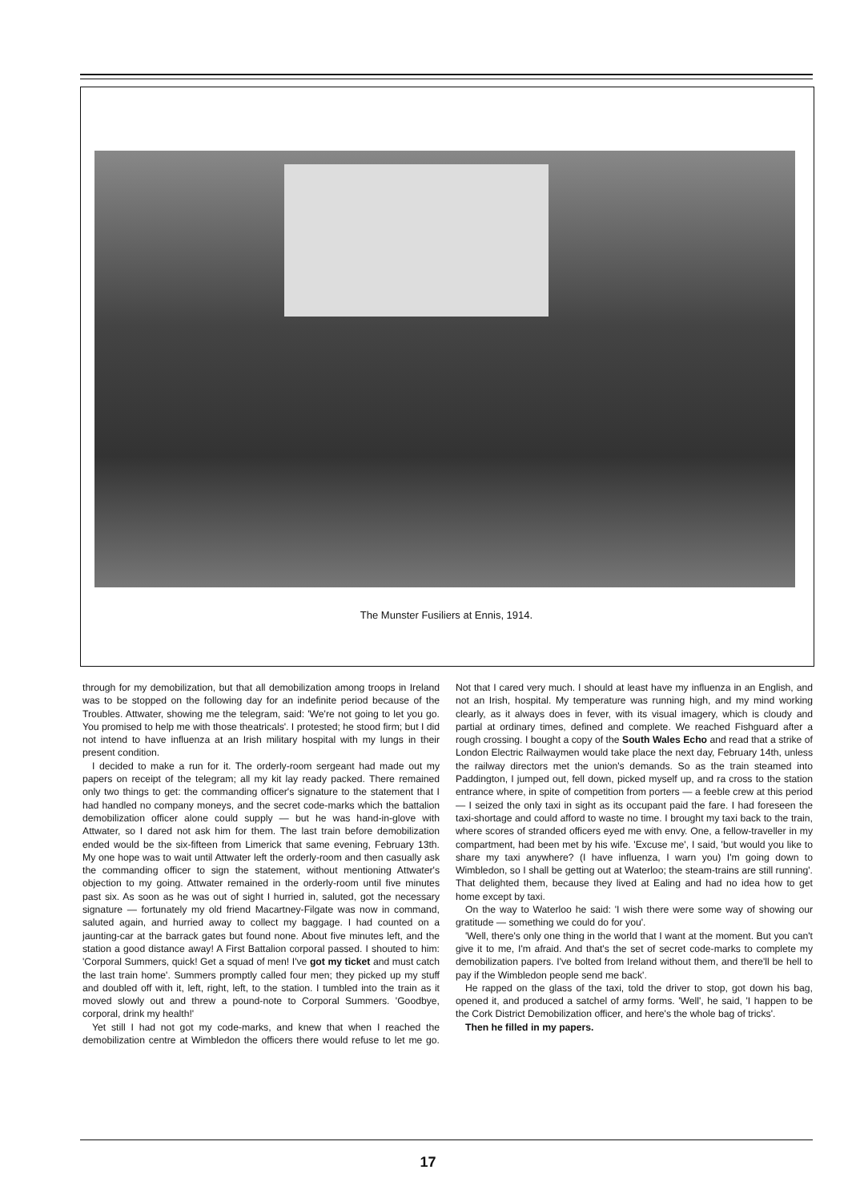The Munster Fusiliers at Ennis, 1914.
through for my demobilization, but that all demobilization among troops in Ireland was to be stopped on the following day for an indefinite period because of the Troubles. Attwater, showing me the telegram, said: 'We're not going to let you go. You promised to help me with those theatricals'. I protested; he stood firm; but I did not intend to have influenza at an Irish military hospital with my lungs in their present condition.
I decided to make a run for it. The orderly-room sergeant had made out my papers on receipt of the telegram; all my kit lay ready packed. There remained only two things to get: the commanding officer's signature to the statement that I had handled no company moneys, and the secret code-marks which the battalion demobilization officer alone could supply — but he was hand-in-glove with Attwater, so I dared not ask him for them. The last train before demobilization ended would be the six-fifteen from Limerick that same evening, February 13th. My one hope was to wait until Attwater left the orderly-room and then casually ask the commanding officer to sign the statement, without mentioning Attwater's objection to my going. Attwater remained in the orderly-room until five minutes past six. As soon as he was out of sight I hurried in, saluted, got the necessary signature — fortunately my old friend Macartney-Filgate was now in command, saluted again, and hurried away to collect my baggage. I had counted on a jaunting-car at the barrack gates but found none. About five minutes left, and the station a good distance away! A First Battalion corporal passed. I shouted to him: 'Corporal Summers, quick! Get a squad of men! I've got my ticket and must catch the last train home'. Summers promptly called four men; they picked up my stuff and doubled off with it, left, right, left, to the station. I tumbled into the train as it moved slowly out and threw a pound-note to Corporal Summers. 'Goodbye, corporal, drink my health!'
Yet still I had not got my code-marks, and knew that when I reached the demobilization centre at Wimbledon the officers there would refuse to let me go. Not that I cared very much. I should at least have my influenza in an English, and not an Irish, hospital. My temperature was running high, and my mind working clearly, as it always does in fever, with its visual imagery, which is cloudy and partial at ordinary times, defined and complete. We reached Fishguard after a rough crossing. I bought a copy of the South Wales Echo and read that a strike of London Electric Railwaymen would take place the next day, February 14th, unless the railway directors met the union's demands. So as the train steamed into Paddington, I jumped out, fell down, picked myself up, and ra cross to the station entrance where, in spite of competition from porters — a feeble crew at this period — I seized the only taxi in sight as its occupant paid the fare. I had foreseen the taxi-shortage and could afford to waste no time. I brought my taxi back to the train, where scores of stranded officers eyed me with envy. One, a fellow-traveller in my compartment, had been met by his wife. 'Excuse me', I said, 'but would you like to share my taxi anywhere? (I have influenza, I warn you) I'm going down to Wimbledon, so I shall be getting out at Waterloo; the steam-trains are still running'. That delighted them, because they lived at Ealing and had no idea how to get home except by taxi.
On the way to Waterloo he said: 'I wish there were some way of showing our gratitude — something we could do for you'.
'Well, there's only one thing in the world that I want at the moment. But you can't give it to me, I'm afraid. And that's the set of secret code-marks to complete my demobilization papers. I've bolted from Ireland without them, and there'll be hell to pay if the Wimbledon people send me back'.
He rapped on the glass of the taxi, told the driver to stop, got down his bag, opened it, and produced a satchel of army forms. 'Well', he said, 'I happen to be the Cork District Demobilization officer, and here's the whole bag of tricks'.
Then he filled in my papers.
17